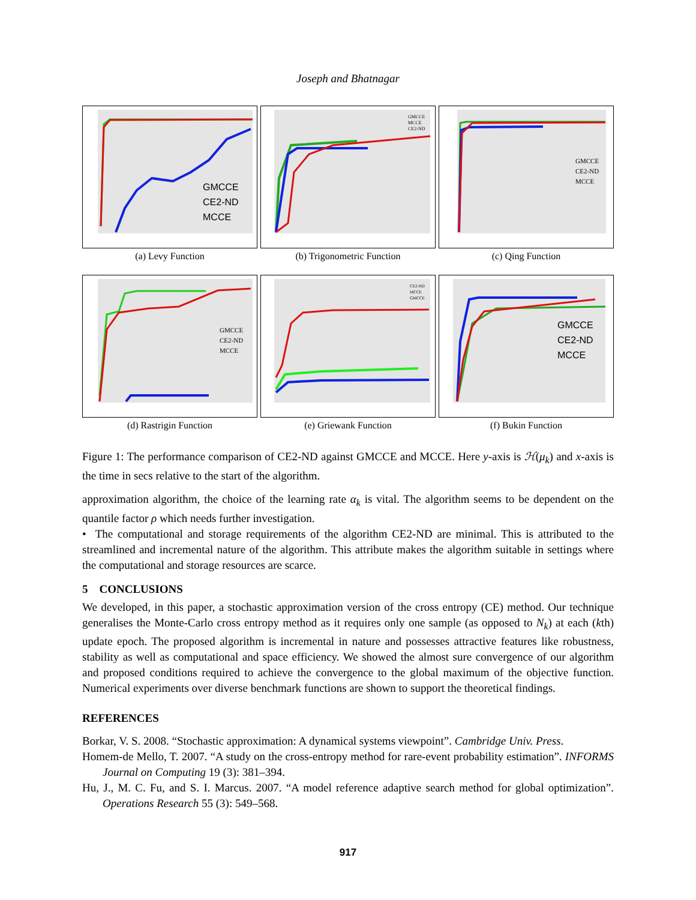Joseph and Bhatnagar
GMCCE
CE2-ND
MCCE
(a) Levy Function
GMCCE
MCCE
CE2-ND
(b) Trigonometric Function
GMCCE
CE2-ND
MCCE
(c) Qing Function
GMCCE
CE2-ND
MCCE
(d) Rastrigin Function
CE2-ND
MCCE
GMCCE
(e) Griewank Function
GMCCE
CE2-ND
MCCE
(f) Bukin Function
Figure 1: The performance comparison of CE2-ND against GMCCE and MCCE. Here y-axis is ℋ(μ<sub>k</sub>) and x-axis is the time in secs relative to the start of the algorithm.
approximation algorithm, the choice of the learning rate α<sub>k</sub> is vital. The algorithm seems to be dependent on the quantile factor ρ which needs further investigation.
• The computational and storage requirements of the algorithm CE2-ND are minimal. This is attributed to the streamlined and incremental nature of the algorithm. This attribute makes the algorithm suitable in settings where the computational and storage resources are scarce.
5 CONCLUSIONS
We developed, in this paper, a stochastic approximation version of the cross entropy (CE) method. Our technique generalises the Monte-Carlo cross entropy method as it requires only one sample (as opposed to N<sub>k</sub>) at each (kth) update epoch. The proposed algorithm is incremental in nature and possesses attractive features like robustness, stability as well as computational and space efficiency. We showed the almost sure convergence of our algorithm and proposed conditions required to achieve the convergence to the global maximum of the objective function. Numerical experiments over diverse benchmark functions are shown to support the theoretical findings.
REFERENCES
Borkar, V. S. 2008. “Stochastic approximation: A dynamical systems viewpoint”. Cambridge Univ. Press.
Homem-de Mello, T. 2007. “A study on the cross-entropy method for rare-event probability estimation”. INFORMS Journal on Computing 19 (3): 381–394.
Hu, J., M. C. Fu, and S. I. Marcus. 2007. “A model reference adaptive search method for global optimization”. Operations Research 55 (3): 549–568.
917